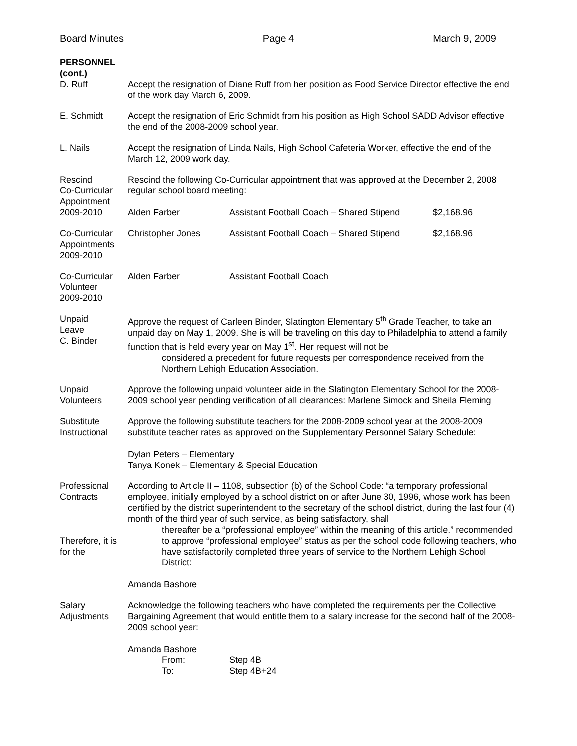Board Minutes Page 4 March 9, 2009
PERSONNEL
(cont.)
D. Ruff Accept the resignation of Diane Ruff from her position as Food Service Director effective the end of the work day March 6, 2009.
E. Schmidt Accept the resignation of Eric Schmidt from his position as High School SADD Advisor effective the end of the 2008-2009 school year.
L. Nails Accept the resignation of Linda Nails, High School Cafeteria Worker, effective the end of the March 12, 2009 work day.
Rescind
Co-Curricular
Appointment
2009-2010
Rescind the following Co-Curricular appointment that was approved at the December 2, 2008 regular school board meeting:
Alden Farber Assistant Football Coach – Shared Stipend
$2,168.96
Co-Curricular
Appointments
2009-2010
Christopher Jones Assistant Football Coach – Shared Stipend
$2,168.96
Co-Curricular
Volunteer
2009-2010
Alden Farber Assistant Football Coach
Unpaid
Leave
C. Binder
Approve the request of Carleen Binder, Slatington Elementary 5<sup>th</sup> Grade Teacher, to take an unpaid day on May 1, 2009. She is will be traveling on this day to Philadelphia to attend a family function that is held every year on May 1<sup>st</sup>. Her request will not be
considered a precedent for future requests per correspondence received from the Northern Lehigh Education Association.
Unpaid
Volunteers
Approve the following unpaid volunteer aide in the Slatington Elementary School for the 2008-2009 school year pending verification of all clearances: Marlene Simock and Sheila Fleming
Substitute
Instructional
Approve the following substitute teachers for the 2008-2009 school year at the 2008-2009 substitute teacher rates as approved on the Supplementary Personnel Salary Schedule:
Dylan Peters – Elementary
Tanya Konek – Elementary & Special Education
Professional
Contracts
Therefore, it is
for the
According to Article II – 1108, subsection (b) of the School Code: “a temporary professional employee, initially employed by a school district on or after June 30, 1996, whose work has been certified by the district superintendent to the secretary of the school district, during the last four (4) month of the third year of such service, as being satisfactory, shall
thereafter be a “professional employee” within the meaning of this article.” recommended to approve “professional employee” status as per the school code following teachers, who have satisfactorily completed three years of service to the Northern Lehigh School District:
Amanda Bashore
Salary
Adjustments
Acknowledge the following teachers who have completed the requirements per the Collective Bargaining Agreement that would entitle them to a salary increase for the second half of the 2008-2009 school year:
Amanda Bashore
From: Step 4B
To: Step 4B+24